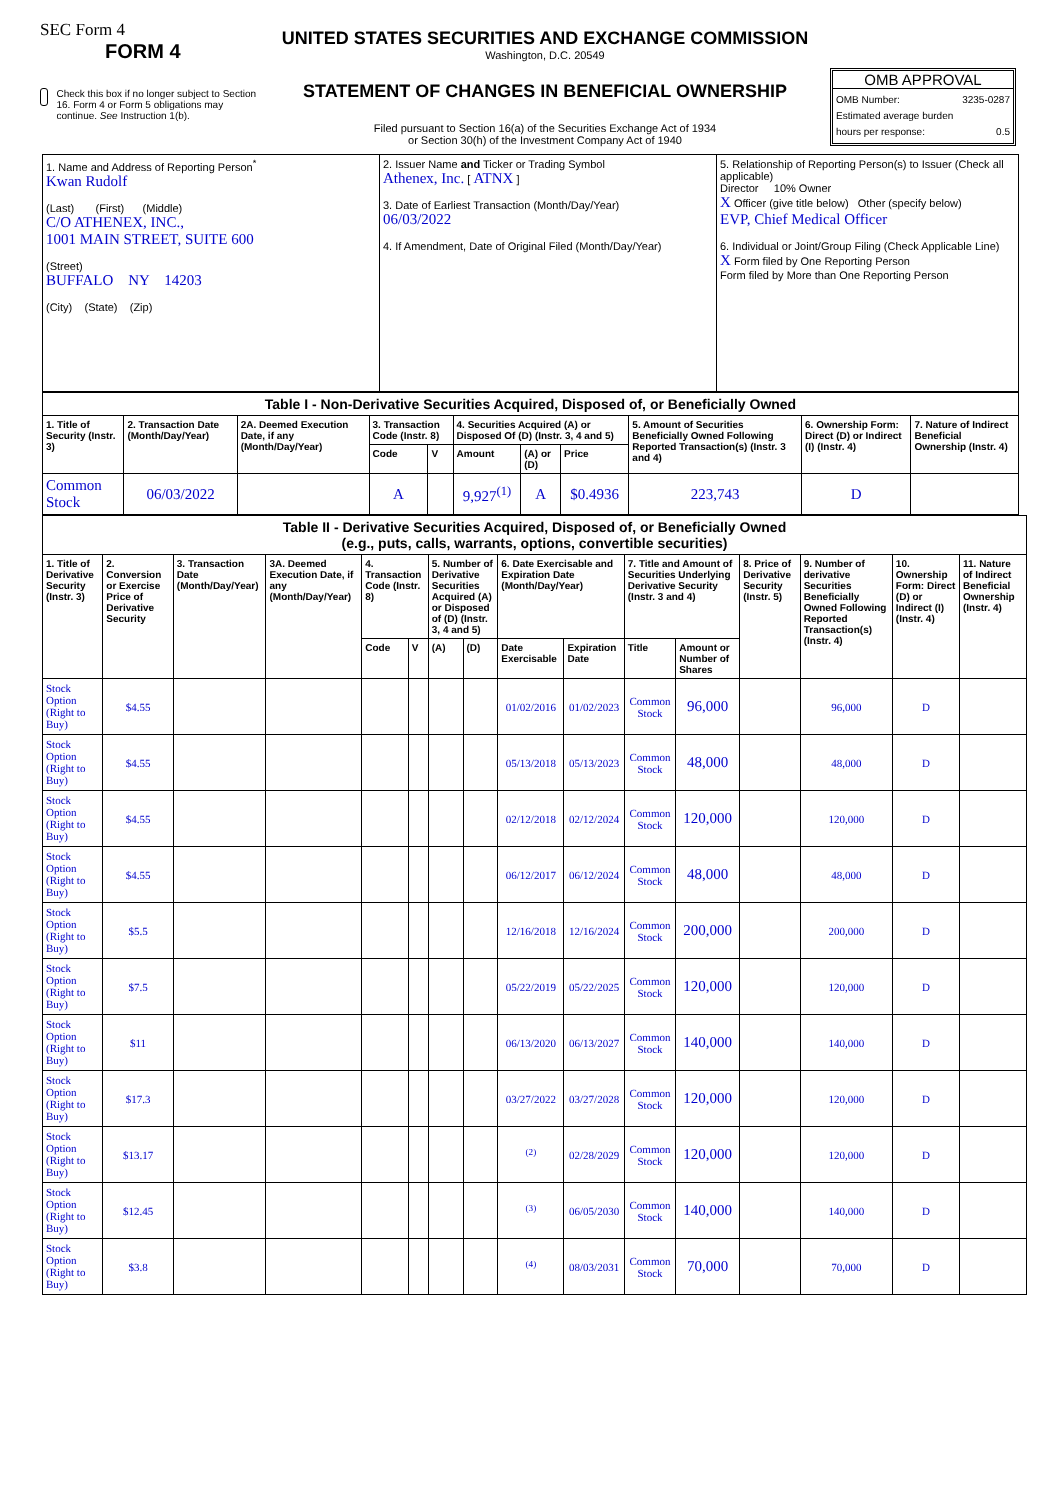SEC Form 4
FORM 4
Check this box if no longer subject to Section 16. Form 4 or Form 5 obligations may continue. See Instruction 1(b).
UNITED STATES SECURITIES AND EXCHANGE COMMISSION
Washington, D.C. 20549
STATEMENT OF CHANGES IN BENEFICIAL OWNERSHIP
Filed pursuant to Section 16(a) of the Securities Exchange Act of 1934
or Section 30(h) of the Investment Company Act of 1940
OMB APPROVAL
OMB Number: 3235-0287
Estimated average burden
hours per response: 0.5
| 1. Name and Address of Reporting Person<sup>*</sup> Kwan Rudolf (Last) (First) (Middle) C/O ATHENEX, INC., 1001 MAIN STREET, SUITE 600 (Street) BUFFALO NY 14203 (City) (State) (Zip) | 2. Issuer Name and Ticker or Trading Symbol Athenex, Inc. [ ATNX ] 3. Date of Earliest Transaction (Month/Day/Year) 06/03/2022 4. If Amendment, Date of Original Filed (Month/Day/Year) | 5. Relationship of Reporting Person(s) to Issuer (Check all applicable) Director 10% Owner X Officer (give title below) Other (specify below) EVP, Chief Medical Officer 6. Individual or Joint/Group Filing (Check Applicable Line) X Form filed by One Reporting Person Form filed by More than One Reporting Person |
| Table I - Non-Derivative Securities Acquired, Disposed of, or Beneficially Owned | | | | | | | | | | |
| --- | --- | --- | --- | --- | --- | --- | --- | --- | --- | --- |
| 1. Title of Security (Instr. 3) | 2. Transaction Date (Month/Day/Year) | 2A. Deemed Execution Date, if any (Month/Day/Year) | 3. Transaction Code (Instr. 8) | | 4. Securities Acquired (A) or Disposed Of (D) (Instr. 3, 4 and 5) | | | 5. Amount of Securities Beneficially Owned Following Reported Transaction(s) (Instr. 3 and 4) | 6. Ownership Form: Direct (D) or Indirect (I) (Instr. 4) | 7. Nature of Indirect Beneficial Ownership (Instr. 4) |
| | | | Code | V | Amount | (A) or (D) | Price | | | |
| Common Stock | 06/03/2022 | | A | | 9,927<sup>(1)</sup> | A | $0.4936 | 223,743 | D | |
| Table II - Derivative Securities Acquired, Disposed of, or Beneficially Owned (e.g., puts, calls, warrants, options, convertible securities) | | | | | | | | | | | | | | | |
| --- | --- | --- | --- | --- | --- | --- | --- | --- | --- | --- | --- | --- | --- | --- | --- |
| 1. Title of Derivative Security (Instr. 3) | 2. Conversion or Exercise Price of Derivative Security | 3. Transaction Date (Month/Day/Year) | 3A. Deemed Execution Date, if any (Month/Day/Year) | 4. Transaction Code (Instr. 8) | | 5. Number of Derivative Securities Acquired (A) or Disposed of (D) (Instr. 3, 4 and 5) | | 6. Date Exercisable and Expiration Date (Month/Day/Year) | | 7. Title and Amount of Securities Underlying Derivative Security (Instr. 3 and 4) | | 8. Price of Derivative Security (Instr. 5) | 9. Number of derivative Securities Beneficially Owned Following Reported Transaction(s) (Instr. 4) | 10. Ownership Form: Direct (D) or Indirect (I) (Instr. 4) | 11. Nature of Indirect Beneficial Ownership (Instr. 4) |
| | | | | Code | V | (A) | (D) | Date Exercisable | Expiration Date | Title | Amount or Number of Shares | | | | |
| Stock Option (Right to Buy) | $4.55 | | | | | | | 01/02/2016 | 01/02/2023 | Common Stock | 96,000 | | 96,000 | D | |
| Stock Option (Right to Buy) | $4.55 | | | | | | | 05/13/2018 | 05/13/2023 | Common Stock | 48,000 | | 48,000 | D | |
| Stock Option (Right to Buy) | $4.55 | | | | | | | 02/12/2018 | 02/12/2024 | Common Stock | 120,000 | | 120,000 | D | |
| Stock Option (Right to Buy) | $4.55 | | | | | | | 06/12/2017 | 06/12/2024 | Common Stock | 48,000 | | 48,000 | D | |
| Stock Option (Right to Buy) | $5.5 | | | | | | | 12/16/2018 | 12/16/2024 | Common Stock | 200,000 | | 200,000 | D | |
| Stock Option (Right to Buy) | $7.5 | | | | | | | 05/22/2019 | 05/22/2025 | Common Stock | 120,000 | | 120,000 | D | |
| Stock Option (Right to Buy) | $11 | | | | | | | 06/13/2020 | 06/13/2027 | Common Stock | 140,000 | | 140,000 | D | |
| Stock Option (Right to Buy) | $17.3 | | | | | | | 03/27/2022 | 03/27/2028 | Common Stock | 120,000 | | 120,000 | D | |
| Stock Option (Right to Buy) | $13.17 | | | | | | | <sup>(2)</sup> | 02/28/2029 | Common Stock | 120,000 | | 120,000 | D | |
| Stock Option (Right to Buy) | $12.45 | | | | | | | <sup>(3)</sup> | 06/05/2030 | Common Stock | 140,000 | | 140,000 | D | |
| Stock Option (Right to Buy) | $3.8 | | | | | | | <sup>(4)</sup> | 08/03/2031 | Common Stock | 70,000 | | 70,000 | D | |